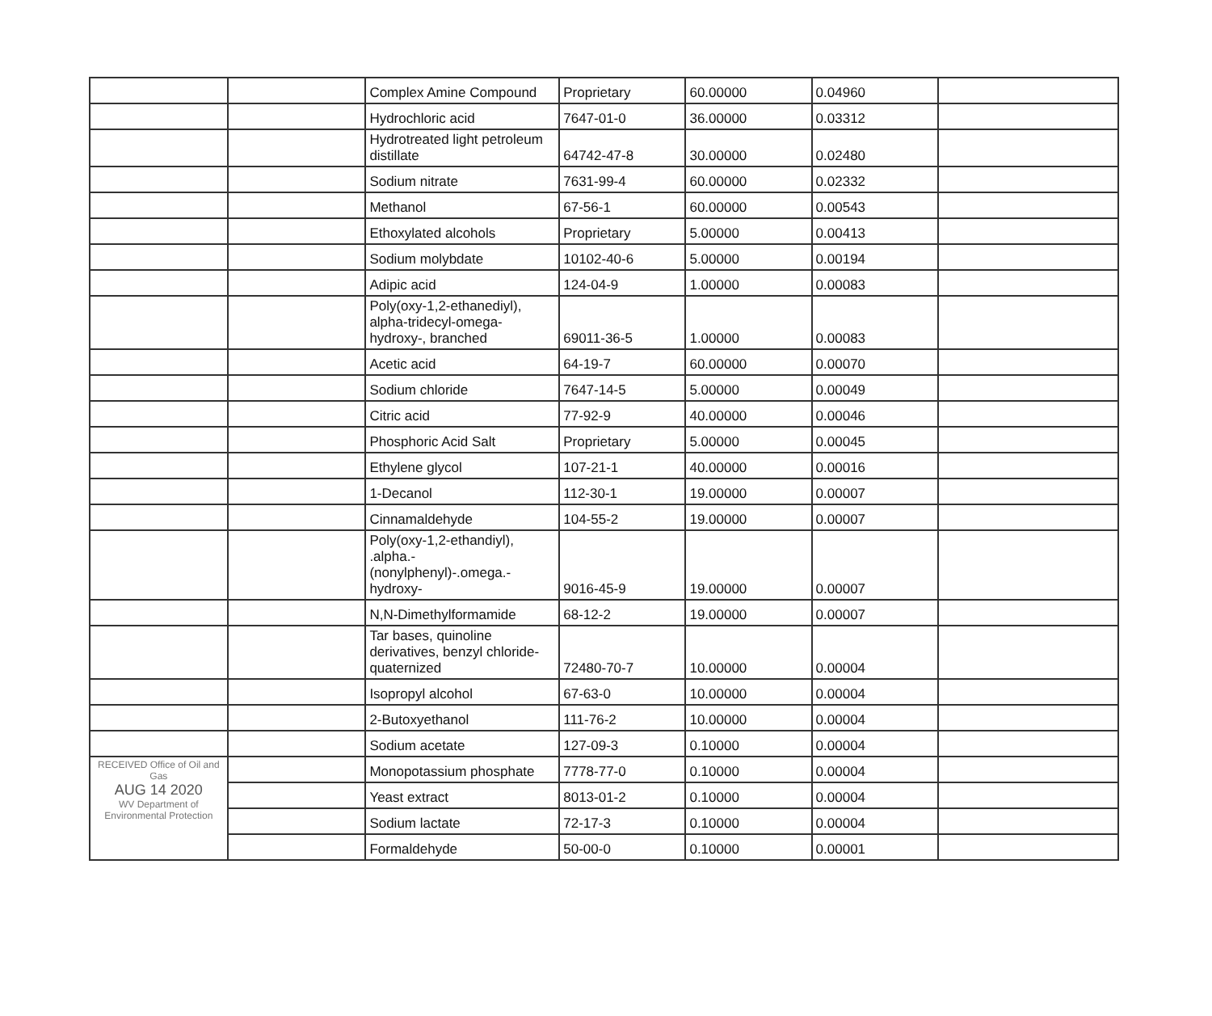| | | Complex Amine Compound | Proprietary | 60.00000 | 0.04960 | |
| | | Hydrochloric acid | 7647-01-0 | 36.00000 | 0.03312 | |
| | | Hydrotreated light petroleum distillate | 64742-47-8 | 30.00000 | 0.02480 | |
| | | Sodium nitrate | 7631-99-4 | 60.00000 | 0.02332 | |
| | | Methanol | 67-56-1 | 60.00000 | 0.00543 | |
| | | Ethoxylated alcohols | Proprietary | 5.00000 | 0.00413 | |
| | | Sodium molybdate | 10102-40-6 | 5.00000 | 0.00194 | |
| | | Adipic acid | 124-04-9 | 1.00000 | 0.00083 | |
| | | Poly(oxy-1,2-ethanediyl), alpha-tridecyl-omega-hydroxy-, branched | 69011-36-5 | 1.00000 | 0.00083 | |
| | | Acetic acid | 64-19-7 | 60.00000 | 0.00070 | |
| | | Sodium chloride | 7647-14-5 | 5.00000 | 0.00049 | |
| | | Citric acid | 77-92-9 | 40.00000 | 0.00046 | |
| | | Phosphoric Acid Salt | Proprietary | 5.00000 | 0.00045 | |
| | | Ethylene glycol | 107-21-1 | 40.00000 | 0.00016 | |
| | | 1-Decanol | 112-30-1 | 19.00000 | 0.00007 | |
| | | Cinnamaldehyde | 104-55-2 | 19.00000 | 0.00007 | |
| | | Poly(oxy-1,2-ethandiyl), .alpha.-(nonylphenyl)-.omega.-hydroxy- | 9016-45-9 | 19.00000 | 0.00007 | |
| | | N,N-Dimethylformamide | 68-12-2 | 19.00000 | 0.00007 | |
| | | Tar bases, quinoline derivatives, benzyl chloride- quaternized | 72480-70-7 | 10.00000 | 0.00004 | |
| | | Isopropyl alcohol | 67-63-0 | 10.00000 | 0.00004 | |
| | | 2-Butoxyethanol | 111-76-2 | 10.00000 | 0.00004 | |
| | | Sodium acetate | 127-09-3 | 0.10000 | 0.00004 | |
| RECEIVED Office of Oil and Gas AUG 14 2020 WV Department of Environmental Protection | | Monopotassium phosphate | 7778-77-0 | 0.10000 | 0.00004 | |
| | | Yeast extract | 8013-01-2 | 0.10000 | 0.00004 | |
| | | Sodium lactate | 72-17-3 | 0.10000 | 0.00004 | |
| | | Formaldehyde | 50-00-0 | 0.10000 | 0.00001 | |